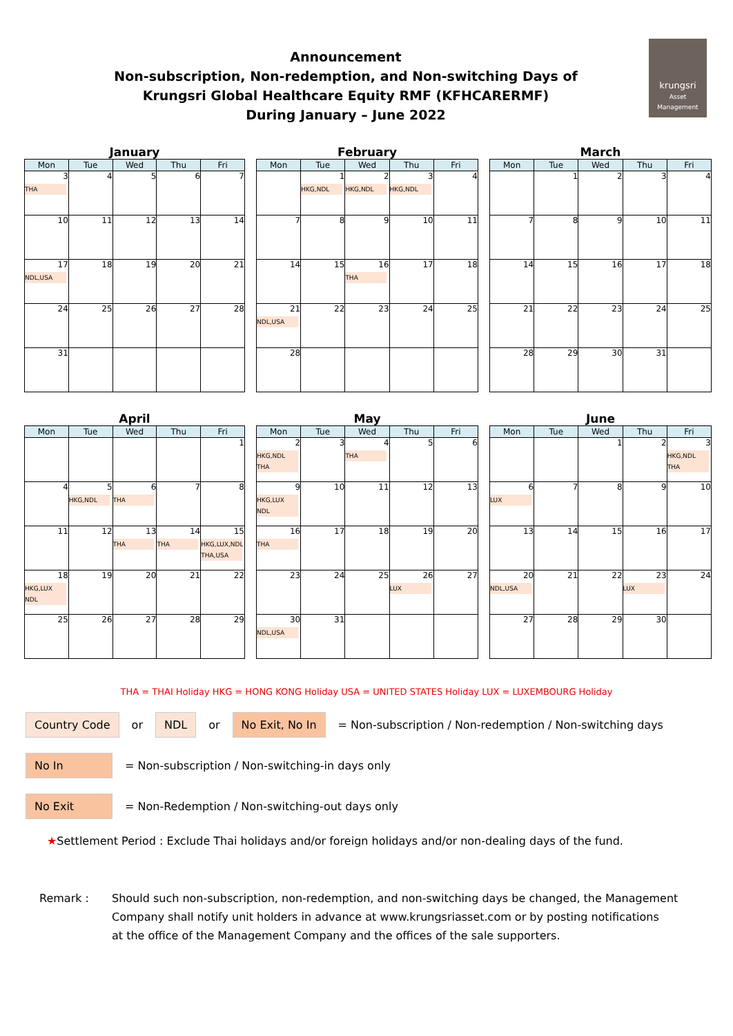Announcement
Non-subscription, Non-redemption, and Non-switching Days of
Krungsri Global Healthcare Equity RMF (KFHCARERMF)
During January – June 2022
krungsri
Asset Management
January
| Mon | Tue | Wed | Thu | Fri |
| --- | --- | --- | --- | --- |
| 3 THA | 4 | 5 | 6 | 7 |
| 10 | 11 | 12 | 13 | 14 |
| 17 NDL,USA | 18 | 19 | 20 | 21 |
| 24 | 25 | 26 | 27 | 28 |
| 31 | | | | |
February
| Mon | Tue | Wed | Thu | Fri |
| --- | --- | --- | --- | --- |
| | 1 HKG,NDL | 2 HKG,NDL | 3 HKG,NDL | 4 |
| 7 | 8 | 9 | 10 | 11 |
| 14 | 15 | 16 THA | 17 | 18 |
| 21 NDL,USA | 22 | 23 | 24 | 25 |
| 28 | | | | |
March
| Mon | Tue | Wed | Thu | Fri |
| --- | --- | --- | --- | --- |
| | 1 | 2 | 3 | 4 |
| 7 | 8 | 9 | 10 | 11 |
| 14 | 15 | 16 | 17 | 18 |
| 21 | 22 | 23 | 24 | 25 |
| 28 | 29 | 30 | 31 | |
April
| Mon | Tue | Wed | Thu | Fri |
| --- | --- | --- | --- | --- |
| | | | | 1 |
| 4 | 5 HKG,NDL | 6 THA | 7 | 8 |
| 11 | 12 | 13 THA | 14 THA | 15 HKG,LUX,NDL THA,USA |
| 18 HKG,LUX NDL | 19 | 20 | 21 | 22 |
| 25 | 26 | 27 | 28 | 29 |
May
| Mon | Tue | Wed | Thu | Fri |
| --- | --- | --- | --- | --- |
| 2 HKG,NDL THA | 3 | 4 THA | 5 | 6 |
| 9 HKG,LUX NDL | 10 | 11 | 12 | 13 |
| 16 THA | 17 | 18 | 19 | 20 |
| 23 | 24 | 25 | 26 LUX | 27 |
| 30 NDL,USA | 31 | | | |
June
| Mon | Tue | Wed | Thu | Fri |
| --- | --- | --- | --- | --- |
| | | 1 | 2 | 3 HKG,NDL THA |
| 6 LUX | 7 | 8 | 9 | 10 |
| 13 | 14 | 15 | 16 | 17 |
| 20 NDL,USA | 21 | 22 | 23 LUX | 24 |
| 27 | 28 | 29 | 30 | |
THA = THAI Holiday HKG = HONG KONG Holiday USA = UNITED STATES Holiday LUX = LUXEMBOURG Holiday
Country Code or NDL or No Exit, No In = Non-subscription / Non-redemption / Non-switching days
No In = Non-subscription / Non-switching-in days only
No Exit = Non-Redemption / Non-switching-out days only
★Settlement Period : Exclude Thai holidays and/or foreign holidays and/or non-dealing days of the fund.
Remark : Should such non-subscription, non-redemption, and non-switching days be changed, the Management
Company shall notify unit holders in advance at www.krungsriasset.com or by posting notifications
at the office of the Management Company and the offices of the sale supporters.